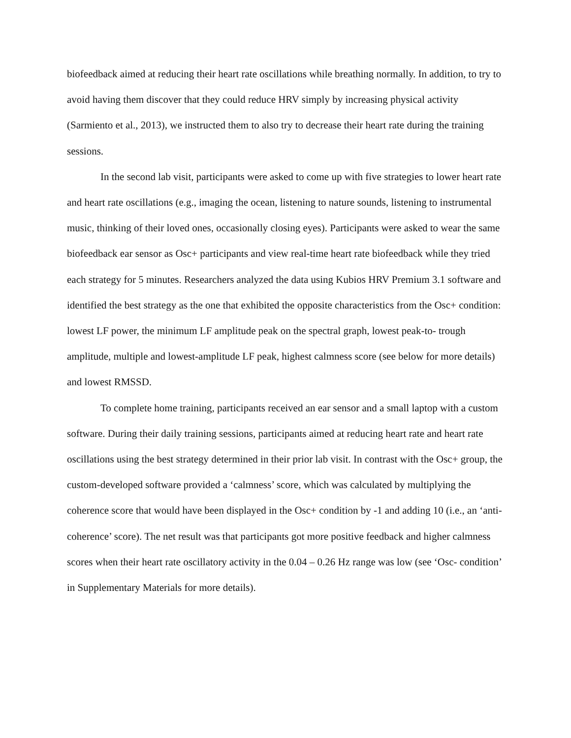biofeedback aimed at reducing their heart rate oscillations while breathing normally. In addition, to try to avoid having them discover that they could reduce HRV simply by increasing physical activity (Sarmiento et al., 2013), we instructed them to also try to decrease their heart rate during the training sessions.
In the second lab visit, participants were asked to come up with five strategies to lower heart rate and heart rate oscillations (e.g., imaging the ocean, listening to nature sounds, listening to instrumental music, thinking of their loved ones, occasionally closing eyes). Participants were asked to wear the same biofeedback ear sensor as Osc+ participants and view real-time heart rate biofeedback while they tried each strategy for 5 minutes. Researchers analyzed the data using Kubios HRV Premium 3.1 software and identified the best strategy as the one that exhibited the opposite characteristics from the Osc+ condition: lowest LF power, the minimum LF amplitude peak on the spectral graph, lowest peak-to- trough amplitude, multiple and lowest-amplitude LF peak, highest calmness score (see below for more details) and lowest RMSSD.
To complete home training, participants received an ear sensor and a small laptop with a custom software. During their daily training sessions, participants aimed at reducing heart rate and heart rate oscillations using the best strategy determined in their prior lab visit. In contrast with the Osc+ group, the custom-developed software provided a ‘calmness’ score, which was calculated by multiplying the coherence score that would have been displayed in the Osc+ condition by -1 and adding 10 (i.e., an ‘anti-coherence’ score). The net result was that participants got more positive feedback and higher calmness scores when their heart rate oscillatory activity in the 0.04 – 0.26 Hz range was low (see ‘Osc- condition’ in Supplementary Materials for more details).